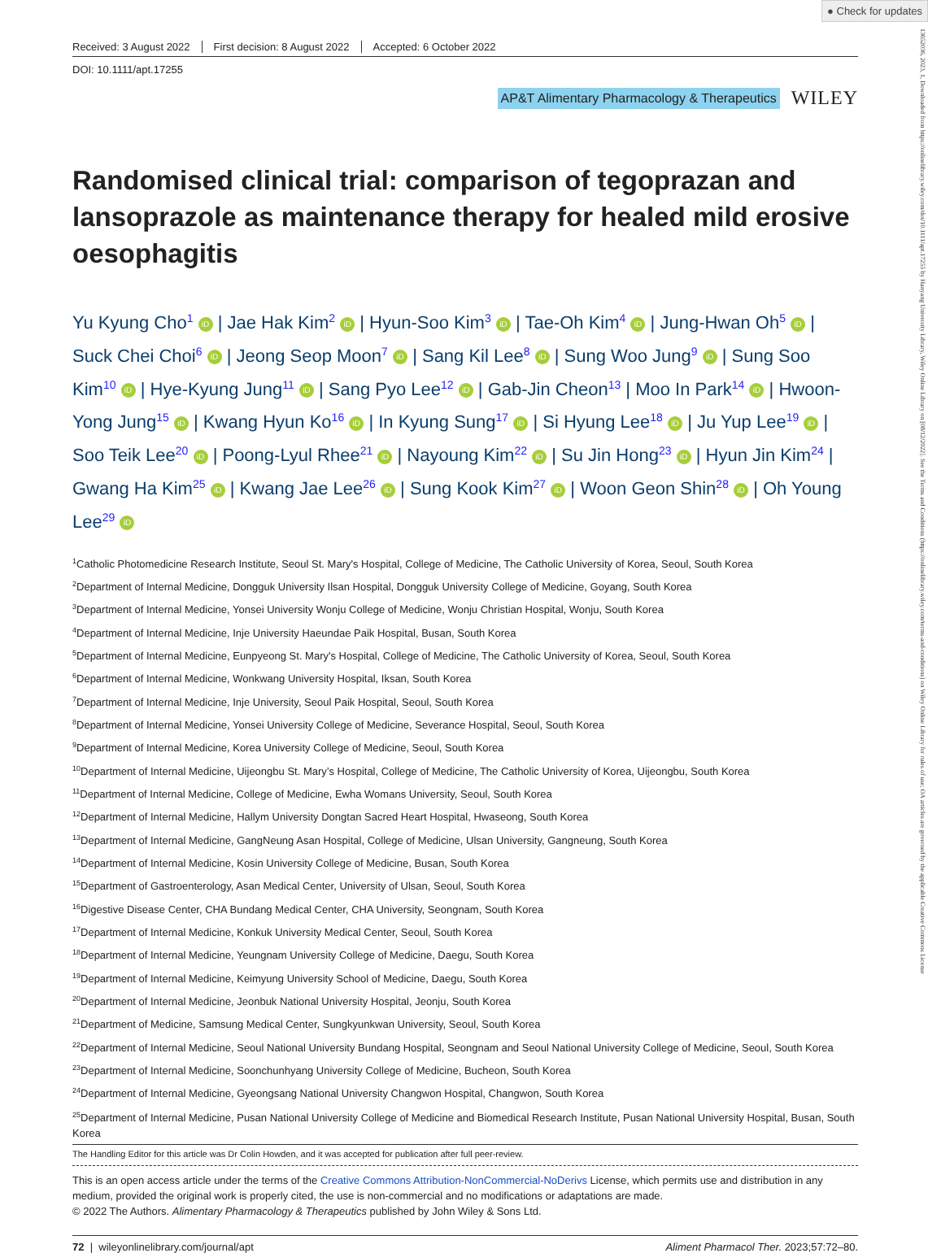● Check for updates
13652036, 2023, 1, Downloaded from https://onlinelibrary.wiley.com/doi/10.1111/apt.17255 by Hanyang University Library, Wiley Online Library on [08/12/2022]. See the Terms and Conditions (https://onlinelibrary.wiley.com/terms-and-conditions) on Wiley Online Library for rules of use; OA articles are governed by the applicable Creative Commons License
Received: 3 August 2022 First decision: 8 August 2022 Accepted: 6 October 2022
DOI: 10.1111/apt.17255
AP&T Alimentary Pharmacology & Therapeutics
WILEY
Randomised clinical trial: comparison of tegoprazan and lansoprazole as maintenance therapy for healed mild erosive oesophagitis
Yu Kyung Cho<sup>1</sup> iD | Jae Hak Kim<sup>2</sup> iD | Hyun-Soo Kim<sup>3</sup> iD | Tae-Oh Kim<sup>4</sup> iD | Jung-Hwan Oh<sup>5</sup> iD | Suck Chei Choi<sup>6</sup> iD | Jeong Seop Moon<sup>7</sup> iD | Sang Kil Lee<sup>8</sup> iD | Sung Woo Jung<sup>9</sup> iD | Sung Soo Kim<sup>10</sup> iD | Hye-Kyung Jung<sup>11</sup> iD | Sang Pyo Lee<sup>12</sup> iD | Gab-Jin Cheon<sup>13</sup> | Moo In Park<sup>14</sup> iD | Hwoon-Yong Jung<sup>15</sup> iD | Kwang Hyun Ko<sup>16</sup> iD | In Kyung Sung<sup>17</sup> iD | Si Hyung Lee<sup>18</sup> iD | Ju Yup Lee<sup>19</sup> iD | Soo Teik Lee<sup>20</sup> iD | Poong-Lyul Rhee<sup>21</sup> iD | Nayoung Kim<sup>22</sup> iD | Su Jin Hong<sup>23</sup> iD | Hyun Jin Kim<sup>24</sup> | Gwang Ha Kim<sup>25</sup> iD | Kwang Jae Lee<sup>26</sup> iD | Sung Kook Kim<sup>27</sup> iD | Woon Geon Shin<sup>28</sup> iD | Oh Young Lee<sup>29</sup> iD
<sup>1</sup> Catholic Photomedicine Research Institute, Seoul St. Mary's Hospital, College of Medicine, The Catholic University of Korea, Seoul, South Korea
<sup>2</sup> Department of Internal Medicine, Dongguk University Ilsan Hospital, Dongguk University College of Medicine, Goyang, South Korea
<sup>3</sup> Department of Internal Medicine, Yonsei University Wonju College of Medicine, Wonju Christian Hospital, Wonju, South Korea
<sup>4</sup> Department of Internal Medicine, Inje University Haeundae Paik Hospital, Busan, South Korea
<sup>5</sup> Department of Internal Medicine, Eunpyeong St. Mary's Hospital, College of Medicine, The Catholic University of Korea, Seoul, South Korea
<sup>6</sup> Department of Internal Medicine, Wonkwang University Hospital, Iksan, South Korea
<sup>7</sup> Department of Internal Medicine, Inje University, Seoul Paik Hospital, Seoul, South Korea
<sup>8</sup> Department of Internal Medicine, Yonsei University College of Medicine, Severance Hospital, Seoul, South Korea
<sup>9</sup> Department of Internal Medicine, Korea University College of Medicine, Seoul, South Korea
<sup>10</sup> Department of Internal Medicine, Uijeongbu St. Mary’s Hospital, College of Medicine, The Catholic University of Korea, Uijeongbu, South Korea
<sup>11</sup> Department of Internal Medicine, College of Medicine, Ewha Womans University, Seoul, South Korea
<sup>12</sup> Department of Internal Medicine, Hallym University Dongtan Sacred Heart Hospital, Hwaseong, South Korea
<sup>13</sup> Department of Internal Medicine, GangNeung Asan Hospital, College of Medicine, Ulsan University, Gangneung, South Korea
<sup>14</sup> Department of Internal Medicine, Kosin University College of Medicine, Busan, South Korea
<sup>15</sup> Department of Gastroenterology, Asan Medical Center, University of Ulsan, Seoul, South Korea
<sup>16</sup> Digestive Disease Center, CHA Bundang Medical Center, CHA University, Seongnam, South Korea
<sup>17</sup> Department of Internal Medicine, Konkuk University Medical Center, Seoul, South Korea
<sup>18</sup> Department of Internal Medicine, Yeungnam University College of Medicine, Daegu, South Korea
<sup>19</sup> Department of Internal Medicine, Keimyung University School of Medicine, Daegu, South Korea
<sup>20</sup> Department of Internal Medicine, Jeonbuk National University Hospital, Jeonju, South Korea
<sup>21</sup> Department of Medicine, Samsung Medical Center, Sungkyunkwan University, Seoul, South Korea
<sup>22</sup> Department of Internal Medicine, Seoul National University Bundang Hospital, Seongnam and Seoul National University College of Medicine, Seoul, South Korea
<sup>23</sup> Department of Internal Medicine, Soonchunhyang University College of Medicine, Bucheon, South Korea
<sup>24</sup> Department of Internal Medicine, Gyeongsang National University Changwon Hospital, Changwon, South Korea
<sup>25</sup> Department of Internal Medicine, Pusan National University College of Medicine and Biomedical Research Institute, Pusan National University Hospital, Busan, South Korea
The Handling Editor for this article was Dr Colin Howden, and it was accepted for publication after full peer-review.
This is an open access article under the terms of the Creative Commons Attribution-NonCommercial-NoDerivs License, which permits use and distribution in any medium, provided the original work is properly cited, the use is non-commercial and no modifications or adaptations are made.
© 2022 The Authors. Alimentary Pharmacology & Therapeutics published by John Wiley & Sons Ltd.
72 | wileyonlinelibrary.com/journal/apt
Aliment Pharmacol Ther. 2023;57:72–80.